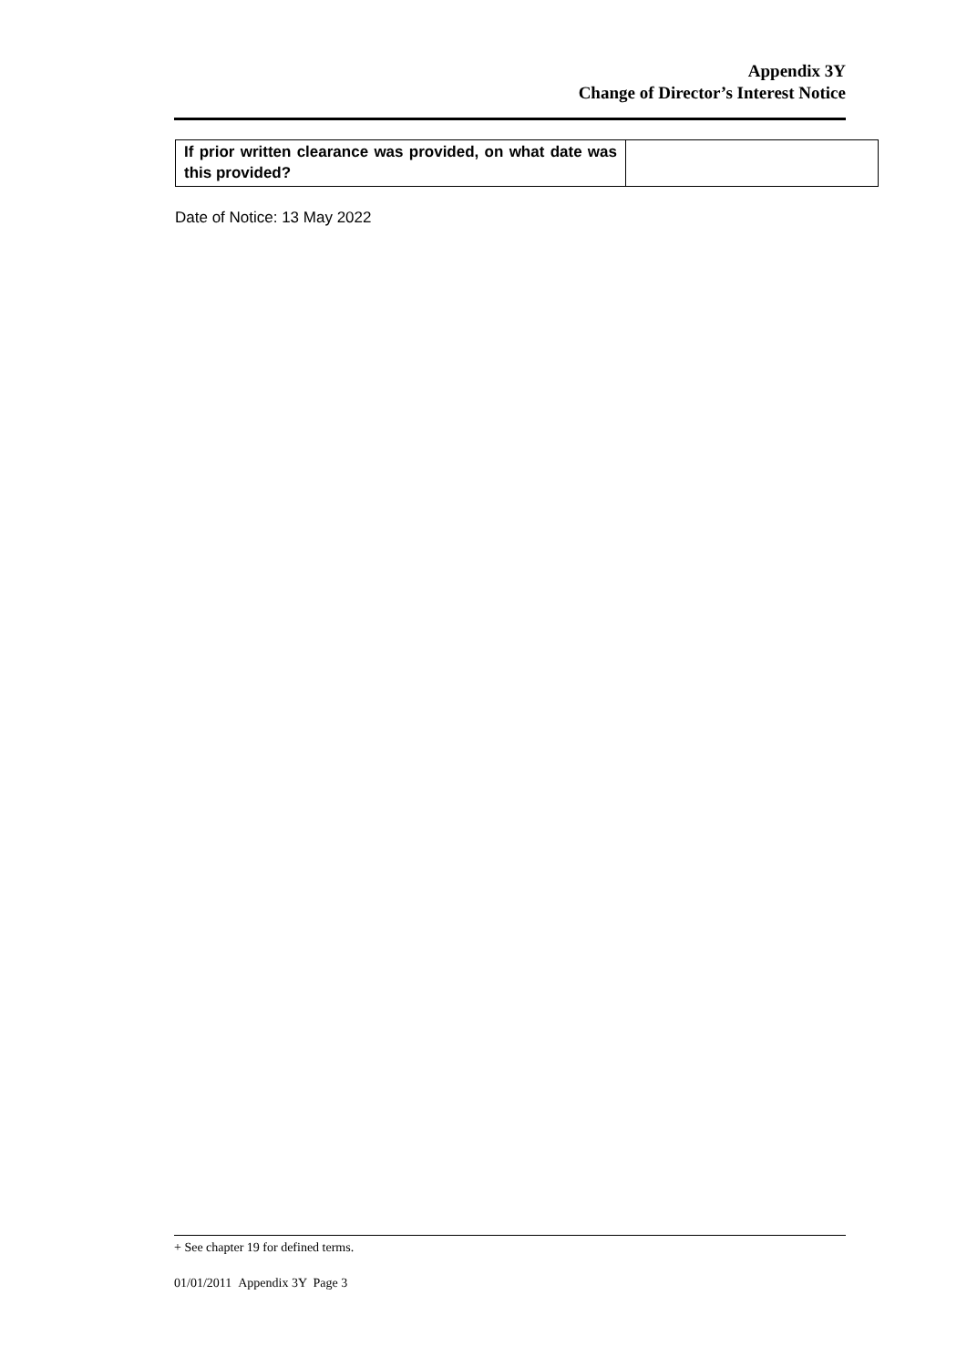Appendix 3Y
Change of Director’s Interest Notice
| If prior written clearance was provided, on what date was this provided? | |
Date of Notice: 13 May 2022
+ See chapter 19 for defined terms.
01/01/2011 Appendix 3Y Page 3